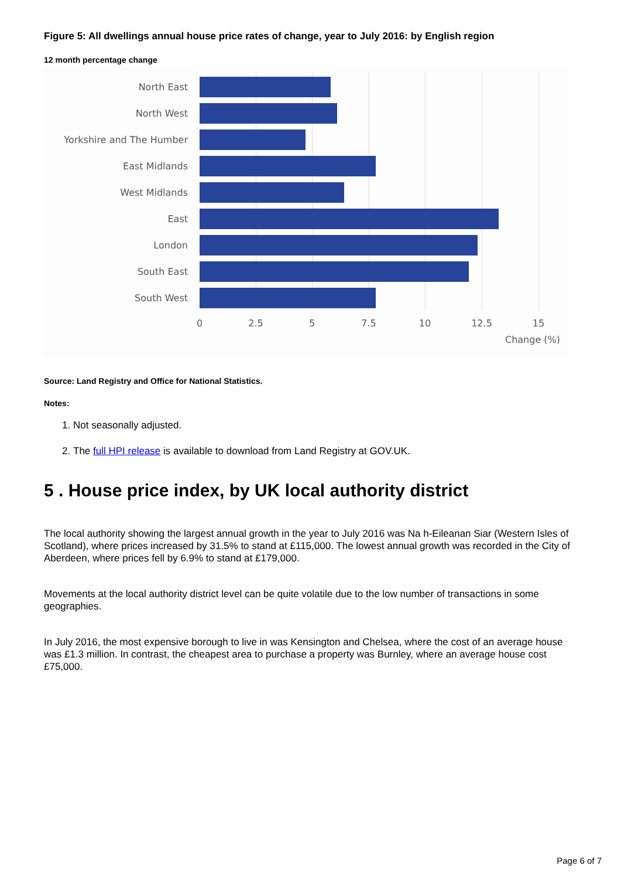Figure 5: All dwellings annual house price rates of change, year to July 2016: by English region
12 month percentage change
North East
North West
Yorkshire and The Humber
East Midlands
West Midlands
East
London
South East
South West
0 2.5 5 7.5 10 12.5 15
Change (%)
Source: Land Registry and Office for National Statistics.
Notes:
1. Not seasonally adjusted.
2. The full HPI release is available to download from Land Registry at GOV.UK.
5 . House price index, by UK local authority district
The local authority showing the largest annual growth in the year to July 2016 was Na h-Eileanan Siar (Western Isles of Scotland), where prices increased by 31.5% to stand at £115,000. The lowest annual growth was recorded in the City of Aberdeen, where prices fell by 6.9% to stand at £179,000.
Movements at the local authority district level can be quite volatile due to the low number of transactions in some geographies.
In July 2016, the most expensive borough to live in was Kensington and Chelsea, where the cost of an average house was £1.3 million. In contrast, the cheapest area to purchase a property was Burnley, where an average house cost £75,000.
Page 6 of 7